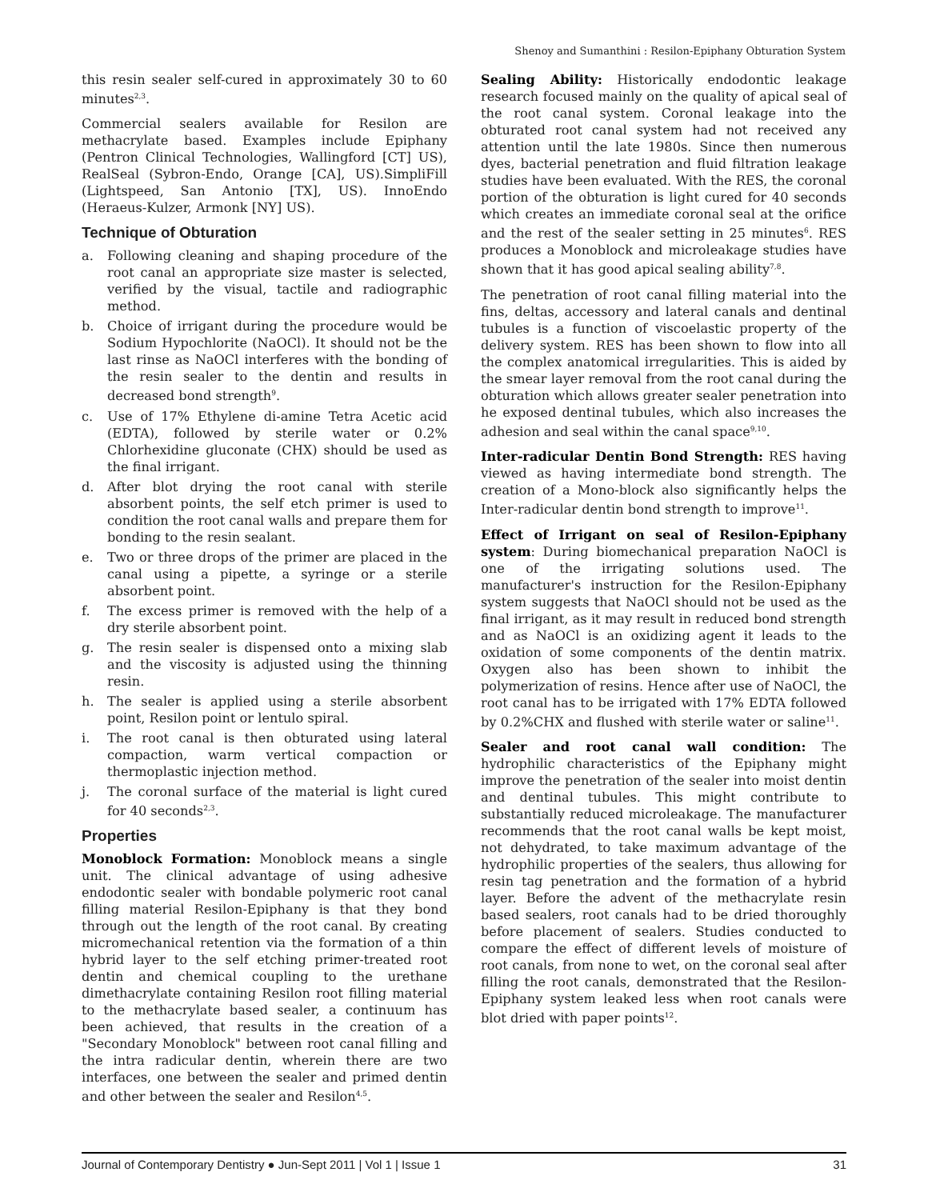Shenoy and Sumanthini : Resilon-Epiphany Obturation System
this resin sealer self-cured in approximately 30 to 60 minutes<sup>2,3</sup>.
Commercial sealers available for Resilon are methacrylate based. Examples include Epiphany (Pentron Clinical Technologies, Wallingford [CT] US), RealSeal (Sybron-Endo, Orange [CA], US).SimpliFill (Lightspeed, San Antonio [TX], US). InnoEndo (Heraeus-Kulzer, Armonk [NY] US).
Technique of Obturation
a. Following cleaning and shaping procedure of the root canal an appropriate size master is selected, verified by the visual, tactile and radiographic method.
b. Choice of irrigant during the procedure would be Sodium Hypochlorite (NaOCl). It should not be the last rinse as NaOCl interferes with the bonding of the resin sealer to the dentin and results in decreased bond strength<sup>9</sup>.
c. Use of 17% Ethylene di-amine Tetra Acetic acid (EDTA), followed by sterile water or 0.2% Chlorhexidine gluconate (CHX) should be used as the final irrigant.
d. After blot drying the root canal with sterile absorbent points, the self etch primer is used to condition the root canal walls and prepare them for bonding to the resin sealant.
e. Two or three drops of the primer are placed in the canal using a pipette, a syringe or a sterile absorbent point.
f. The excess primer is removed with the help of a dry sterile absorbent point.
g. The resin sealer is dispensed onto a mixing slab and the viscosity is adjusted using the thinning resin.
h. The sealer is applied using a sterile absorbent point, Resilon point or lentulo spiral.
i. The root canal is then obturated using lateral compaction, warm vertical compaction or thermoplastic injection method.
j. The coronal surface of the material is light cured for 40 seconds<sup>2,3</sup>.
Properties
Monoblock Formation: Monoblock means a single unit. The clinical advantage of using adhesive endodontic sealer with bondable polymeric root canal filling material Resilon-Epiphany is that they bond through out the length of the root canal. By creating micromechanical retention via the formation of a thin hybrid layer to the self etching primer-treated root dentin and chemical coupling to the urethane dimethacrylate containing Resilon root filling material to the methacrylate based sealer, a continuum has been achieved, that results in the creation of a "Secondary Monoblock" between root canal filling and the intra radicular dentin, wherein there are two interfaces, one between the sealer and primed dentin and other between the sealer and Resilon<sup>4,5</sup>.
Sealing Ability: Historically endodontic leakage research focused mainly on the quality of apical seal of the root canal system. Coronal leakage into the obturated root canal system had not received any attention until the late 1980s. Since then numerous dyes, bacterial penetration and fluid filtration leakage studies have been evaluated. With the RES, the coronal portion of the obturation is light cured for 40 seconds which creates an immediate coronal seal at the orifice and the rest of the sealer setting in 25 minutes<sup>6</sup>. RES produces a Monoblock and microleakage studies have shown that it has good apical sealing ability<sup>7,8</sup>.
The penetration of root canal filling material into the fins, deltas, accessory and lateral canals and dentinal tubules is a function of viscoelastic property of the delivery system. RES has been shown to flow into all the complex anatomical irregularities. This is aided by the smear layer removal from the root canal during the obturation which allows greater sealer penetration into he exposed dentinal tubules, which also increases the adhesion and seal within the canal space<sup>9,10</sup>.
Inter-radicular Dentin Bond Strength: RES having viewed as having intermediate bond strength. The creation of a Mono-block also significantly helps the Inter-radicular dentin bond strength to improve<sup>11</sup>.
Effect of Irrigant on seal of Resilon-Epiphany system: During biomechanical preparation NaOCl is one of the irrigating solutions used. The manufacturer's instruction for the Resilon-Epiphany system suggests that NaOCl should not be used as the final irrigant, as it may result in reduced bond strength and as NaOCl is an oxidizing agent it leads to the oxidation of some components of the dentin matrix. Oxygen also has been shown to inhibit the polymerization of resins. Hence after use of NaOCl, the root canal has to be irrigated with 17% EDTA followed by 0.2%CHX and flushed with sterile water or saline<sup>11</sup>.
Sealer and root canal wall condition: The hydrophilic characteristics of the Epiphany might improve the penetration of the sealer into moist dentin and dentinal tubules. This might contribute to substantially reduced microleakage. The manufacturer recommends that the root canal walls be kept moist, not dehydrated, to take maximum advantage of the hydrophilic properties of the sealers, thus allowing for resin tag penetration and the formation of a hybrid layer. Before the advent of the methacrylate resin based sealers, root canals had to be dried thoroughly before placement of sealers. Studies conducted to compare the effect of different levels of moisture of root canals, from none to wet, on the coronal seal after filling the root canals, demonstrated that the Resilon-Epiphany system leaked less when root canals were blot dried with paper points<sup>12</sup>.
Journal of Contemporary Dentistry ● Jun-Sept 2011 | Vol 1 | Issue 1 31